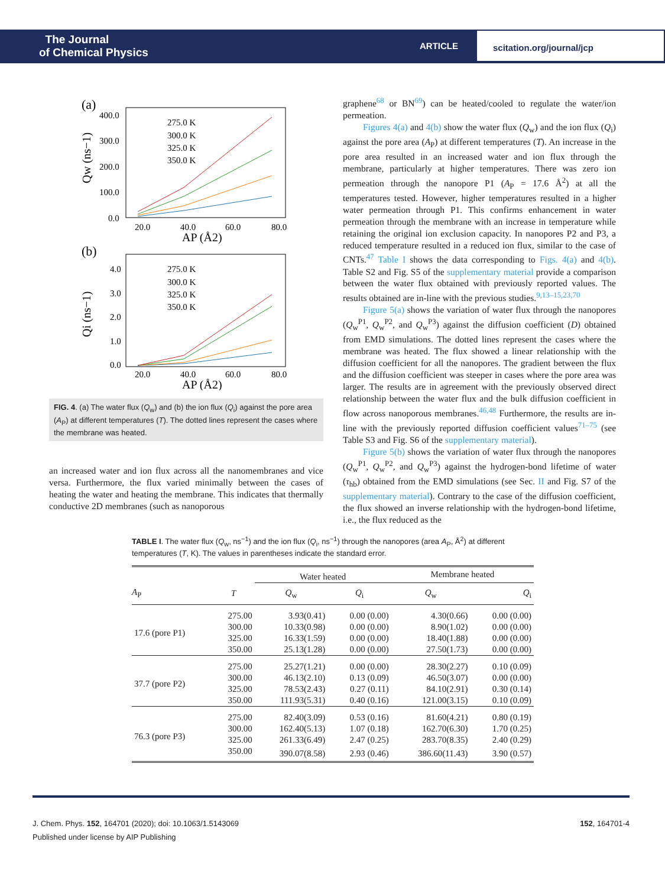The Journal
of Chemical Physics
ARTICLE
scitation.org/journal/jcp
(a)
400.0
300.0
200.0
100.0
0.0
20.0
40.0
60.0
80.0
AP (Å2)
Qw (ns−1)
275.0 K
300.0 K
325.0 K
350.0 K
(b)
4.0
3.0
2.0
1.0
0.0
20.0
40.0
60.0
80.0
AP (Å2)
Qi (ns−1)
275.0 K
300.0 K
325.0 K
350.0 K
FIG. 4. (a) The water flux (Q<sub>w</sub>) and (b) the ion flux (Q<sub>i</sub>) against the pore area (A<sub>P</sub>) at different temperatures (T). The dotted lines represent the cases where the membrane was heated.
an increased water and ion flux across all the nanomembranes and vice versa. Furthermore, the flux varied minimally between the cases of heating the water and heating the membrane. This indicates that thermally conductive 2D membranes (such as nanoporous
graphene<sup>68</sup> or BN<sup>69</sup>) can be heated/cooled to regulate the water/ion permeation.
Figures 4(a) and 4(b) show the water flux (Q<sub>w</sub>) and the ion flux (Q<sub>i</sub>) against the pore area (A<sub>P</sub>) at different temperatures (T). An increase in the pore area resulted in an increased water and ion flux through the membrane, particularly at higher temperatures. There was zero ion permeation through the nanopore P1 (A<sub>P</sub> = 17.6 Å<sup>2</sup>) at all the temperatures tested. However, higher temperatures resulted in a higher water permeation through P1. This confirms enhancement in water permeation through the membrane with an increase in temperature while retaining the original ion exclusion capacity. In nanopores P2 and P3, a reduced temperature resulted in a reduced ion flux, similar to the case of CNTs.<sup>47</sup> Table I shows the data corresponding to Figs. 4(a) and 4(b). Table S2 and Fig. S5 of the supplementary material provide a comparison between the water flux obtained with previously reported values. The results obtained are in-line with the previous studies.<sup>9,13–15,23,70</sup>
Figure 5(a) shows the variation of water flux through the nanopores (Q<sub>w</sub><sup>P1</sup>, Q<sub>w</sub><sup>P2</sup>, and Q<sub>w</sub><sup>P3</sup>) against the diffusion coefficient (D) obtained from EMD simulations. The dotted lines represent the cases where the membrane was heated. The flux showed a linear relationship with the diffusion coefficient for all the nanopores. The gradient between the flux and the diffusion coefficient was steeper in cases where the pore area was larger. The results are in agreement with the previously observed direct relationship between the water flux and the bulk diffusion coefficient in flow across nanoporous membranes.<sup>46,48</sup> Furthermore, the results are in-line with the previously reported diffusion coefficient values<sup>71–75</sup> (see Table S3 and Fig. S6 of the supplementary material).
Figure 5(b) shows the variation of water flux through the nanopores (Q<sub>w</sub><sup>P1</sup>, Q<sub>w</sub><sup>P2</sup>, and Q<sub>w</sub><sup>P3</sup>) against the hydrogen-bond lifetime of water (τ<sub>hb</sub>) obtained from the EMD simulations (see Sec. II and Fig. S7 of the supplementary material). Contrary to the case of the diffusion coefficient, the flux showed an inverse relationship with the hydrogen-bond lifetime, i.e., the flux reduced as the
TABLE I. The water flux (Q<sub>w</sub>, ns<sup>−1</sup>) and the ion flux (Q<sub>i</sub>, ns<sup>−1</sup>) through the nanopores (area A<sub>P</sub>, Å<sup>2</sup>) at different temperatures (T, K). The values in parentheses indicate the standard error.
| | | Water heated | | Membrane heated | |
| --- | --- | --- | --- | --- | --- |
| A<sub>P</sub> | T | Q<sub>w</sub> | Q<sub>i</sub> | Q<sub>w</sub> | Q<sub>i</sub> |
| 17.6 (pore P1) | 275.00 | 3.93(0.41) | 0.00 (0.00) | 4.30(0.66) | 0.00 (0.00) |
| | 300.00 | 10.33(0.98) | 0.00 (0.00) | 8.90(1.02) | 0.00 (0.00) |
| | 325.00 | 16.33(1.59) | 0.00 (0.00) | 18.40(1.88) | 0.00 (0.00) |
| | 350.00 | 25.13(1.28) | 0.00 (0.00) | 27.50(1.73) | 0.00 (0.00) |
| 37.7 (pore P2) | 275.00 | 25.27(1.21) | 0.00 (0.00) | 28.30(2.27) | 0.10 (0.09) |
| | 300.00 | 46.13(2.10) | 0.13 (0.09) | 46.50(3.07) | 0.00 (0.00) |
| | 325.00 | 78.53(2.43) | 0.27 (0.11) | 84.10(2.91) | 0.30 (0.14) |
| | 350.00 | 111.93(5.31) | 0.40 (0.16) | 121.00(3.15) | 0.10 (0.09) |
| 76.3 (pore P3) | 275.00 | 82.40(3.09) | 0.53 (0.16) | 81.60(4.21) | 0.80 (0.19) |
| | 300.00 | 162.40(5.13) | 1.07 (0.18) | 162.70(6.30) | 1.70 (0.25) |
| | 325.00 | 261.33(6.49) | 2.47 (0.25) | 283.70(8.35) | 2.40 (0.29) |
| | 350.00 | 390.07(8.58) | 2.93 (0.46) | 386.60(11.43) | 3.90 (0.57) |
J. Chem. Phys. 152, 164701 (2020); doi: 10.1063/1.5143069 152, 164701-4
Published under license by AIP Publishing